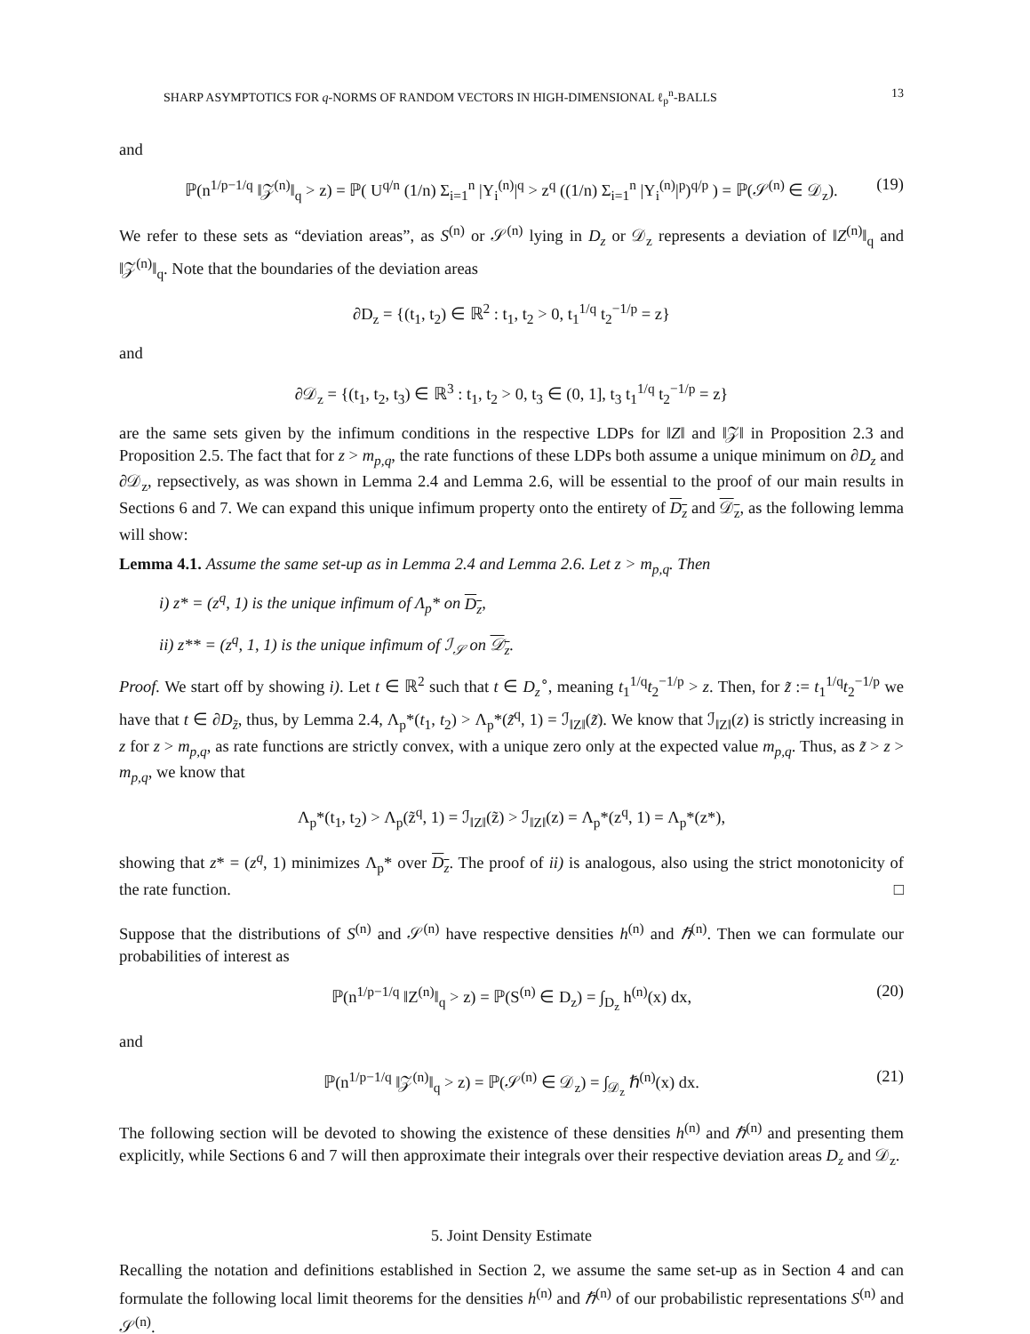SHARP ASYMPTOTICS FOR q-NORMS OF RANDOM VECTORS IN HIGH-DIMENSIONAL ℓ<sub>p</sub><sup>n</sup>-BALLS 13
and
ℙ(n<sup>1/p−1/q</sup> ‖𝒵<sup>(n)</sup>‖<sub>q</sub> > z) = ℙ( U<sup>q/n</sup> (1/n) Σ<sub>i=1</sub><sup>n</sup> |Y<sub>i</sub><sup>(n)</sup>|<sup>q</sup> > z<sup>q</sup> ((1/n) Σ<sub>i=1</sub><sup>n</sup> |Y<sub>i</sub><sup>(n)</sup>|<sup>p</sup>)<sup>q/p</sup> ) = ℙ(𝒮<sup>(n)</sup> ∈ 𝒟<sub>z</sub>). (19)
We refer to these sets as “deviation areas”, as S<sup>(n)</sup> or 𝒮<sup>(n)</sup> lying in D<sub>z</sub> or 𝒟<sub>z</sub> represents a deviation of ‖Z<sup>(n)</sup>‖<sub>q</sub> and ‖𝒵<sup>(n)</sup>‖<sub>q</sub>. Note that the boundaries of the deviation areas
∂D<sub>z</sub> = {(t<sub>1</sub>, t<sub>2</sub>) ∈ ℝ<sup>2</sup> : t<sub>1</sub>, t<sub>2</sub> > 0, t<sub>1</sub><sup>1/q</sup> t<sub>2</sub><sup>−1/p</sup> = z}
and
∂𝒟<sub>z</sub> = {(t<sub>1</sub>, t<sub>2</sub>, t<sub>3</sub>) ∈ ℝ<sup>3</sup> : t<sub>1</sub>, t<sub>2</sub> > 0, t<sub>3</sub> ∈ (0, 1], t<sub>3</sub> t<sub>1</sub><sup>1/q</sup> t<sub>2</sub><sup>−1/p</sup> = z}
are the same sets given by the infimum conditions in the respective LDPs for ‖Z‖ and ‖𝒵‖ in Proposition 2.3 and Proposition 2.5. The fact that for z > m<sub>p,q</sub>, the rate functions of these LDPs both assume a unique minimum on ∂D<sub>z</sub> and ∂𝒟<sub>z</sub>, repsectively, as was shown in Lemma 2.4 and Lemma 2.6, will be essential to the proof of our main results in Sections 6 and 7. We can expand this unique infimum property onto the entirety of D<sub>z</sub> and 𝒟<sub>z</sub>, as the following lemma will show:
Lemma 4.1. Assume the same set-up as in Lemma 2.4 and Lemma 2.6. Let z > m<sub>p,q</sub>. Then
i) z* = (z<sup>q</sup>, 1) is the unique infimum of Λ<sub>p</sub>* on D<sub>z</sub>,
ii) z** = (z<sup>q</sup>, 1, 1) is the unique infimum of ℐ<sub>𝒮</sub> on 𝒟<sub>z</sub>.
Proof. We start off by showing i). Let t ∈ ℝ<sup>2</sup> such that t ∈ D<sub>z</sub><sup>∘</sup>, meaning t<sub>1</sub><sup>1/q</sup>t<sub>2</sub><sup>−1/p</sup> > z. Then, for z̃ := t<sub>1</sub><sup>1/q</sup>t<sub>2</sub><sup>−1/p</sup> we have that t ∈ ∂D<sub>z̃</sub>, thus, by Lemma 2.4, Λ<sub>p</sub>*(t<sub>1</sub>, t<sub>2</sub>) > Λ<sub>p</sub>*(z̃<sup>q</sup>, 1) = ℐ<sub>‖Z‖</sub>(z̃). We know that ℐ<sub>‖Z‖</sub>(z) is strictly increasing in z for z > m<sub>p,q</sub>, as rate functions are strictly convex, with a unique zero only at the expected value m<sub>p,q</sub>. Thus, as z̃ > z > m<sub>p,q</sub>, we know that
Λ<sub>p</sub>*(t<sub>1</sub>, t<sub>2</sub>) > Λ<sub>p</sub>(z̃<sup>q</sup>, 1) = ℐ<sub>‖Z‖</sub>(z̃) > ℐ<sub>‖Z‖</sub>(z) = Λ<sub>p</sub>*(z<sup>q</sup>, 1) = Λ<sub>p</sub>*(z*),
showing that z* = (z<sup>q</sup>, 1) minimizes Λ<sub>p</sub>* over D<sub>z</sub>. The proof of ii) is analogous, also using the strict monotonicity of the rate function. □
Suppose that the distributions of S<sup>(n)</sup> and 𝒮<sup>(n)</sup> have respective densities h<sup>(n)</sup> and ℏ<sup>(n)</sup>. Then we can formulate our probabilities of interest as
ℙ(n<sup>1/p−1/q</sup> ‖Z<sup>(n)</sup>‖<sub>q</sub> > z) = ℙ(S<sup>(n)</sup> ∈ D<sub>z</sub>) = ∫<sub>D<sub>z</sub></sub> h<sup>(n)</sup>(x) dx, (20)
and
ℙ(n<sup>1/p−1/q</sup> ‖𝒵<sup>(n)</sup>‖<sub>q</sub> > z) = ℙ(𝒮<sup>(n)</sup> ∈ 𝒟<sub>z</sub>) = ∫<sub>𝒟<sub>z</sub></sub> ℏ<sup>(n)</sup>(x) dx. (21)
The following section will be devoted to showing the existence of these densities h<sup>(n)</sup> and ℏ<sup>(n)</sup> and presenting them explicitly, while Sections 6 and 7 will then approximate their integrals over their respective deviation areas D<sub>z</sub> and 𝒟<sub>z</sub>.
5. Joint Density Estimate
Recalling the notation and definitions established in Section 2, we assume the same set-up as in Section 4 and can formulate the following local limit theorems for the densities h<sup>(n)</sup> and ℏ<sup>(n)</sup> of our probabilistic representations S<sup>(n)</sup> and 𝒮<sup>(n)</sup>.